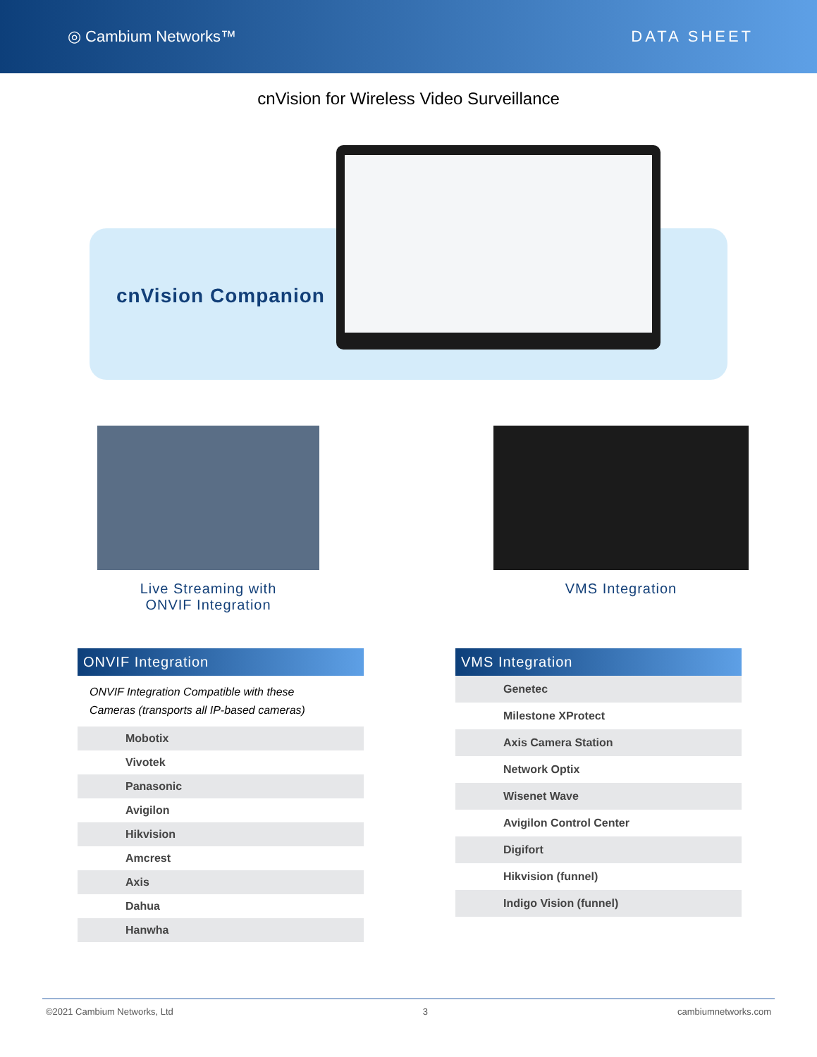◎ Cambium Networks™ DATA SHEET
cnVision for Wireless Video Surveillance
cnVision Companion
Live Streaming with
ONVIF Integration
VMS Integration
ONVIF Integration
ONVIF Integration Compatible with these
Cameras (transports all IP-based cameras)
Mobotix
Vivotek
Panasonic
Avigilon
Hikvision
Amcrest
Axis
Dahua
Hanwha
VMS Integration
Genetec
Milestone XProtect
Axis Camera Station
Network Optix
Wisenet Wave
Avigilon Control Center
Digifort
Hikvision (funnel)
Indigo Vision (funnel)
©2021 Cambium Networks, Ltd 3 cambiumnetworks.com